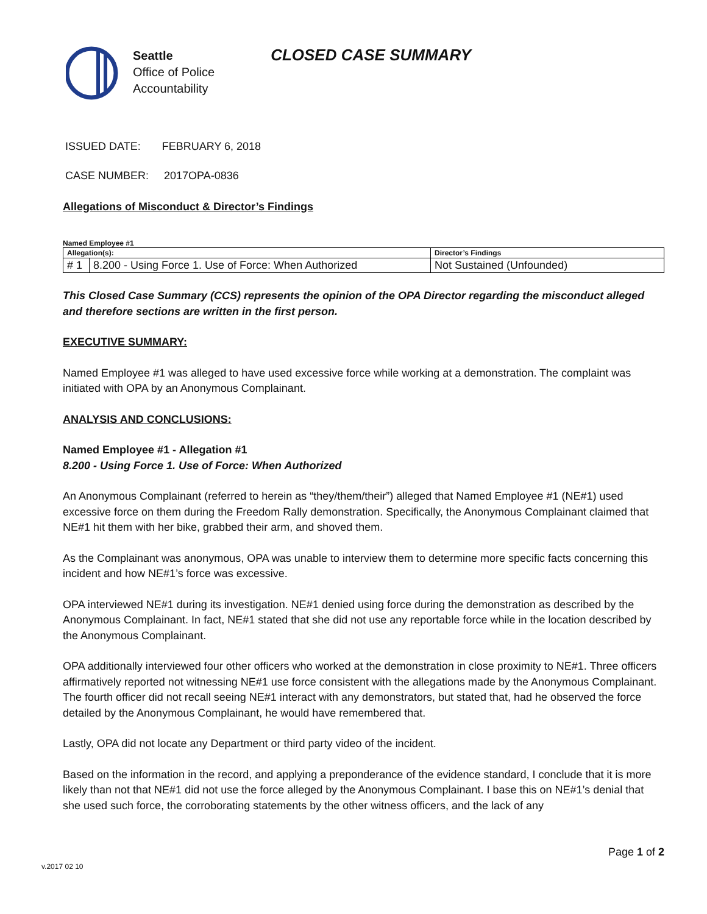Seattle
Office of Police
Accountability
CLOSED CASE SUMMARY
ISSUED DATE: FEBRUARY 6, 2018
CASE NUMBER: 2017OPA-0836
Allegations of Misconduct & Director’s Findings
Named Employee #1
| Allegation(s): | | Director’s Findings |
| # 1 | 8.200 - Using Force 1. Use of Force: When Authorized | Not Sustained (Unfounded) |
This Closed Case Summary (CCS) represents the opinion of the OPA Director regarding the misconduct alleged and therefore sections are written in the first person.
EXECUTIVE SUMMARY:
Named Employee #1 was alleged to have used excessive force while working at a demonstration. The complaint was initiated with OPA by an Anonymous Complainant.
ANALYSIS AND CONCLUSIONS:
Named Employee #1 - Allegation #1
8.200 - Using Force 1. Use of Force: When Authorized
An Anonymous Complainant (referred to herein as “they/them/their”) alleged that Named Employee #1 (NE#1) used excessive force on them during the Freedom Rally demonstration. Specifically, the Anonymous Complainant claimed that NE#1 hit them with her bike, grabbed their arm, and shoved them.
As the Complainant was anonymous, OPA was unable to interview them to determine more specific facts concerning this incident and how NE#1’s force was excessive.
OPA interviewed NE#1 during its investigation. NE#1 denied using force during the demonstration as described by the Anonymous Complainant. In fact, NE#1 stated that she did not use any reportable force while in the location described by the Anonymous Complainant.
OPA additionally interviewed four other officers who worked at the demonstration in close proximity to NE#1. Three officers affirmatively reported not witnessing NE#1 use force consistent with the allegations made by the Anonymous Complainant. The fourth officer did not recall seeing NE#1 interact with any demonstrators, but stated that, had he observed the force detailed by the Anonymous Complainant, he would have remembered that.
Lastly, OPA did not locate any Department or third party video of the incident.
Based on the information in the record, and applying a preponderance of the evidence standard, I conclude that it is more likely than not that NE#1 did not use the force alleged by the Anonymous Complainant. I base this on NE#1’s denial that she used such force, the corroborating statements by the other witness officers, and the lack of any
Page 1 of 2
v.2017 02 10